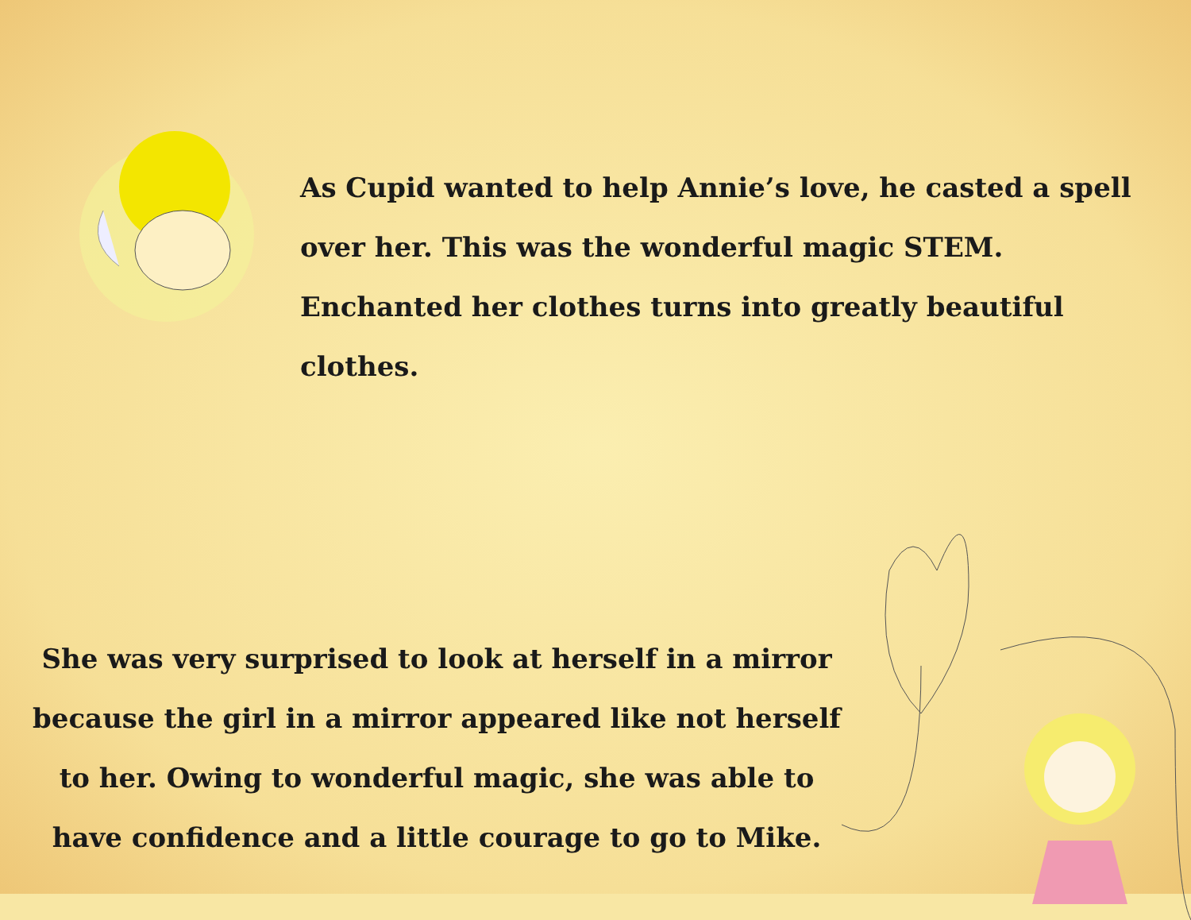As Cupid wanted to help Annie’s love, he casted a spell over her. This was the wonderful magic STEM. Enchanted her clothes turns into greatly beautiful clothes.
She was very surprised to look at herself in a mirror because the girl in a mirror appeared like not herself to her. Owing to wonderful magic, she was able to have confidence and a little courage to go to Mike.